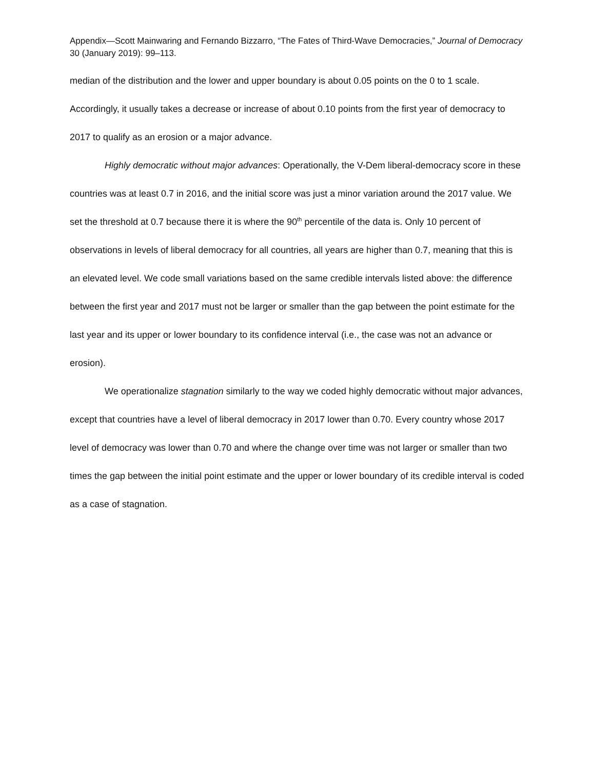Appendix—Scott Mainwaring and Fernando Bizzarro, “The Fates of Third-Wave Democracies,” Journal of Democracy 30 (January 2019): 99–113.
median of the distribution and the lower and upper boundary is about 0.05 points on the 0 to 1 scale. Accordingly, it usually takes a decrease or increase of about 0.10 points from the first year of democracy to 2017 to qualify as an erosion or a major advance.
Highly democratic without major advances: Operationally, the V-Dem liberal-democracy score in these countries was at least 0.7 in 2016, and the initial score was just a minor variation around the 2017 value. We set the threshold at 0.7 because there it is where the 90<sup>th</sup> percentile of the data is. Only 10 percent of observations in levels of liberal democracy for all countries, all years are higher than 0.7, meaning that this is an elevated level. We code small variations based on the same credible intervals listed above: the difference between the first year and 2017 must not be larger or smaller than the gap between the point estimate for the last year and its upper or lower boundary to its confidence interval (i.e., the case was not an advance or erosion).
We operationalize stagnation similarly to the way we coded highly democratic without major advances, except that countries have a level of liberal democracy in 2017 lower than 0.70. Every country whose 2017 level of democracy was lower than 0.70 and where the change over time was not larger or smaller than two times the gap between the initial point estimate and the upper or lower boundary of its credible interval is coded as a case of stagnation.